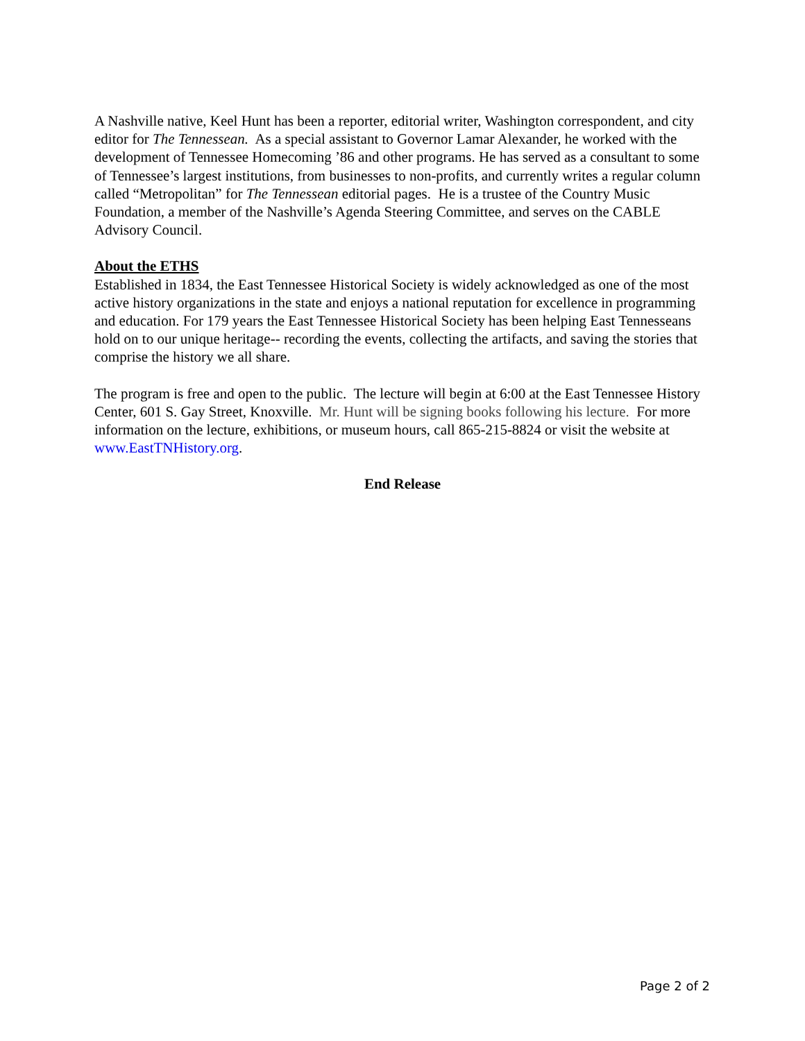A Nashville native, Keel Hunt has been a reporter, editorial writer, Washington correspondent, and city editor for The Tennessean. As a special assistant to Governor Lamar Alexander, he worked with the development of Tennessee Homecoming ’86 and other programs. He has served as a consultant to some of Tennessee’s largest institutions, from businesses to non-profits, and currently writes a regular column called “Metropolitan” for The Tennessean editorial pages. He is a trustee of the Country Music Foundation, a member of the Nashville’s Agenda Steering Committee, and serves on the CABLE Advisory Council.
About the ETHS
Established in 1834, the East Tennessee Historical Society is widely acknowledged as one of the most active history organizations in the state and enjoys a national reputation for excellence in programming and education. For 179 years the East Tennessee Historical Society has been helping East Tennesseans hold on to our unique heritage-- recording the events, collecting the artifacts, and saving the stories that comprise the history we all share.
The program is free and open to the public. The lecture will begin at 6:00 at the East Tennessee History Center, 601 S. Gay Street, Knoxville. Mr. Hunt will be signing books following his lecture. For more information on the lecture, exhibitions, or museum hours, call 865-215-8824 or visit the website at www.EastTNHistory.org.
End Release
Page 2 of 2